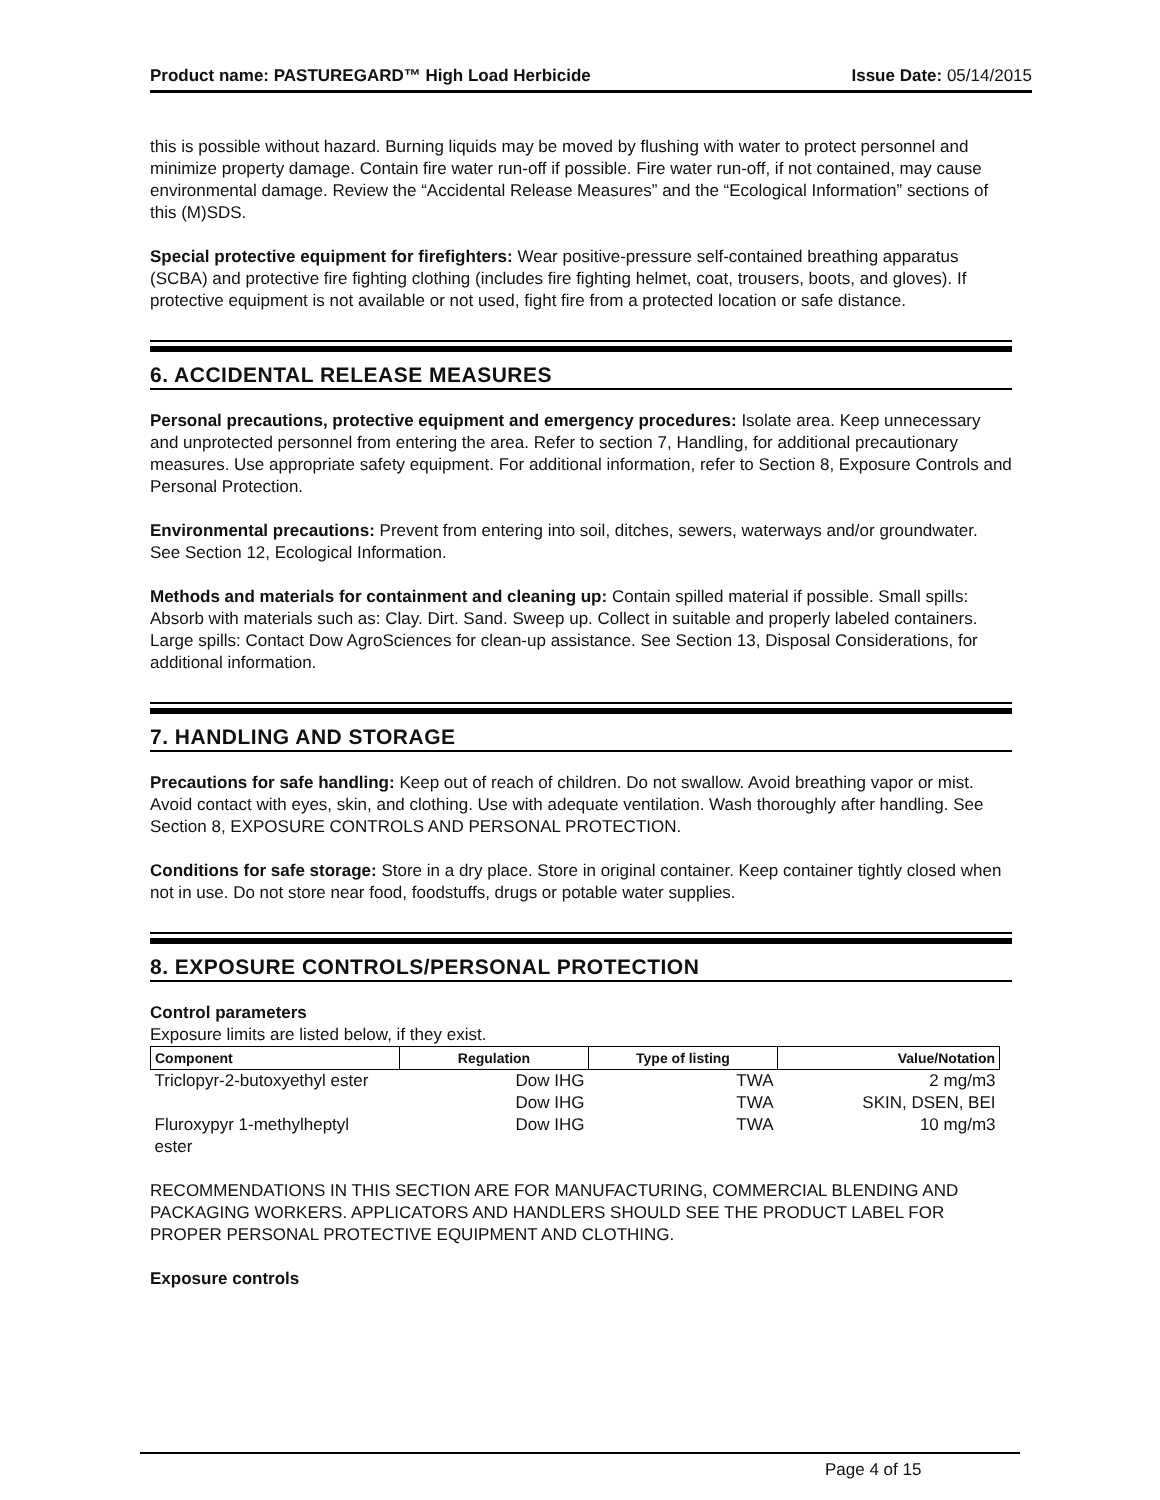Product name: PASTUREGARD™ High Load Herbicide Issue Date: 05/14/2015
this is possible without hazard. Burning liquids may be moved by flushing with water to protect personnel and minimize property damage. Contain fire water run-off if possible. Fire water run-off, if not contained, may cause environmental damage. Review the “Accidental Release Measures” and the “Ecological Information” sections of this (M)SDS.
Special protective equipment for firefighters: Wear positive-pressure self-contained breathing apparatus (SCBA) and protective fire fighting clothing (includes fire fighting helmet, coat, trousers, boots, and gloves). If protective equipment is not available or not used, fight fire from a protected location or safe distance.
6. ACCIDENTAL RELEASE MEASURES
Personal precautions, protective equipment and emergency procedures: Isolate area. Keep unnecessary and unprotected personnel from entering the area. Refer to section 7, Handling, for additional precautionary measures. Use appropriate safety equipment. For additional information, refer to Section 8, Exposure Controls and Personal Protection.
Environmental precautions: Prevent from entering into soil, ditches, sewers, waterways and/or groundwater. See Section 12, Ecological Information.
Methods and materials for containment and cleaning up: Contain spilled material if possible. Small spills: Absorb with materials such as: Clay. Dirt. Sand. Sweep up. Collect in suitable and properly labeled containers. Large spills: Contact Dow AgroSciences for clean-up assistance. See Section 13, Disposal Considerations, for additional information.
7. HANDLING AND STORAGE
Precautions for safe handling: Keep out of reach of children. Do not swallow. Avoid breathing vapor or mist. Avoid contact with eyes, skin, and clothing. Use with adequate ventilation. Wash thoroughly after handling. See Section 8, EXPOSURE CONTROLS AND PERSONAL PROTECTION.
Conditions for safe storage: Store in a dry place. Store in original container. Keep container tightly closed when not in use. Do not store near food, foodstuffs, drugs or potable water supplies.
8. EXPOSURE CONTROLS/PERSONAL PROTECTION
Control parameters
Exposure limits are listed below, if they exist.
| Component | Regulation | Type of listing | Value/Notation |
| --- | --- | --- | --- |
| Triclopyr-2-butoxyethyl ester | Dow IHG | TWA | 2 mg/m3 |
| | Dow IHG | TWA | SKIN, DSEN, BEI |
| Fluroxypyr 1-methylheptyl ester | Dow IHG | TWA | 10 mg/m3 |
RECOMMENDATIONS IN THIS SECTION ARE FOR MANUFACTURING, COMMERCIAL BLENDING AND PACKAGING WORKERS. APPLICATORS AND HANDLERS SHOULD SEE THE PRODUCT LABEL FOR PROPER PERSONAL PROTECTIVE EQUIPMENT AND CLOTHING.
Exposure controls
Page 4 of 15